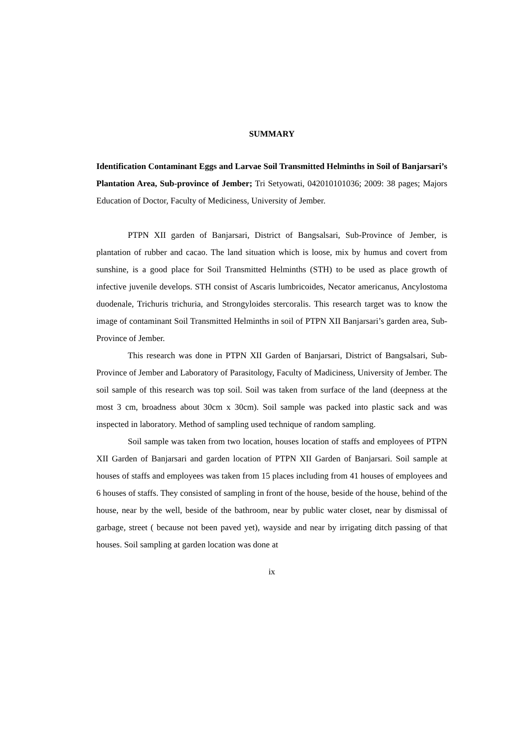SUMMARY
Identification Contaminant Eggs and Larvae Soil Transmitted Helminths in Soil of Banjarsari’s Plantation Area, Sub-province of Jember; Tri Setyowati, 042010101036; 2009: 38 pages; Majors Education of Doctor, Faculty of Mediciness, University of Jember.
PTPN XII garden of Banjarsari, District of Bangsalsari, Sub-Province of Jember, is plantation of rubber and cacao. The land situation which is loose, mix by humus and covert from sunshine, is a good place for Soil Transmitted Helminths (STH) to be used as place growth of infective juvenile develops. STH consist of Ascaris lumbricoides, Necator americanus, Ancylostoma duodenale, Trichuris trichuria, and Strongyloides stercoralis. This research target was to know the image of contaminant Soil Transmitted Helminths in soil of PTPN XII Banjarsari’s garden area, Sub-Province of Jember.
This research was done in PTPN XII Garden of Banjarsari, District of Bangsalsari, Sub-Province of Jember and Laboratory of Parasitology, Faculty of Madiciness, University of Jember. The soil sample of this research was top soil. Soil was taken from surface of the land (deepness at the most 3 cm, broadness about 30cm x 30cm). Soil sample was packed into plastic sack and was inspected in laboratory. Method of sampling used technique of random sampling.
Soil sample was taken from two location, houses location of staffs and employees of PTPN XII Garden of Banjarsari and garden location of PTPN XII Garden of Banjarsari. Soil sample at houses of staffs and employees was taken from 15 places including from 41 houses of employees and 6 houses of staffs. They consisted of sampling in front of the house, beside of the house, behind of the house, near by the well, beside of the bathroom, near by public water closet, near by dismissal of garbage, street ( because not been paved yet), wayside and near by irrigating ditch passing of that houses. Soil sampling at garden location was done at
ix